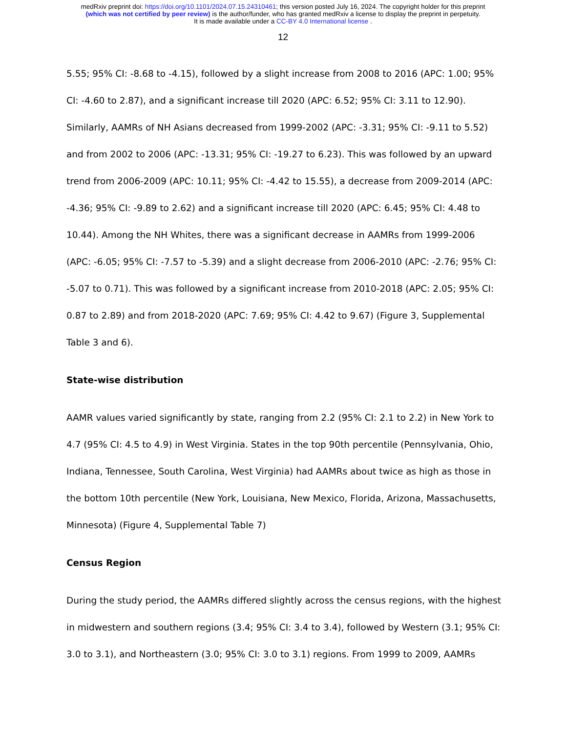medRxiv preprint doi: https://doi.org/10.1101/2024.07.15.24310461; this version posted July 16, 2024. The copyright holder for this preprint
(which was not certified by peer review) is the author/funder, who has granted medRxiv a license to display the preprint in perpetuity.
It is made available under a CC-BY 4.0 International license .
12
5.55; 95% CI: -8.68 to -4.15), followed by a slight increase from 2008 to 2016 (APC: 1.00; 95% CI: -4.60 to 2.87), and a significant increase till 2020 (APC: 6.52; 95% CI: 3.11 to 12.90). Similarly, AAMRs of NH Asians decreased from 1999-2002 (APC: -3.31; 95% CI: -9.11 to 5.52) and from 2002 to 2006 (APC: -13.31; 95% CI: -19.27 to 6.23). This was followed by an upward trend from 2006-2009 (APC: 10.11; 95% CI: -4.42 to 15.55), a decrease from 2009-2014 (APC: -4.36; 95% CI: -9.89 to 2.62) and a significant increase till 2020 (APC: 6.45; 95% CI: 4.48 to 10.44). Among the NH Whites, there was a significant decrease in AAMRs from 1999-2006 (APC: -6.05; 95% CI: -7.57 to -5.39) and a slight decrease from 2006-2010 (APC: -2.76; 95% CI: -5.07 to 0.71). This was followed by a significant increase from 2010-2018 (APC: 2.05; 95% CI: 0.87 to 2.89) and from 2018-2020 (APC: 7.69; 95% CI: 4.42 to 9.67) (Figure 3, Supplemental Table 3 and 6).
State-wise distribution
AAMR values varied significantly by state, ranging from 2.2 (95% CI: 2.1 to 2.2) in New York to 4.7 (95% CI: 4.5 to 4.9) in West Virginia. States in the top 90th percentile (Pennsylvania, Ohio, Indiana, Tennessee, South Carolina, West Virginia) had AAMRs about twice as high as those in the bottom 10th percentile (New York, Louisiana, New Mexico, Florida, Arizona, Massachusetts, Minnesota) (Figure 4, Supplemental Table 7)
Census Region
During the study period, the AAMRs differed slightly across the census regions, with the highest in midwestern and southern regions (3.4; 95% CI: 3.4 to 3.4), followed by Western (3.1; 95% CI: 3.0 to 3.1), and Northeastern (3.0; 95% CI: 3.0 to 3.1) regions. From 1999 to 2009, AAMRs